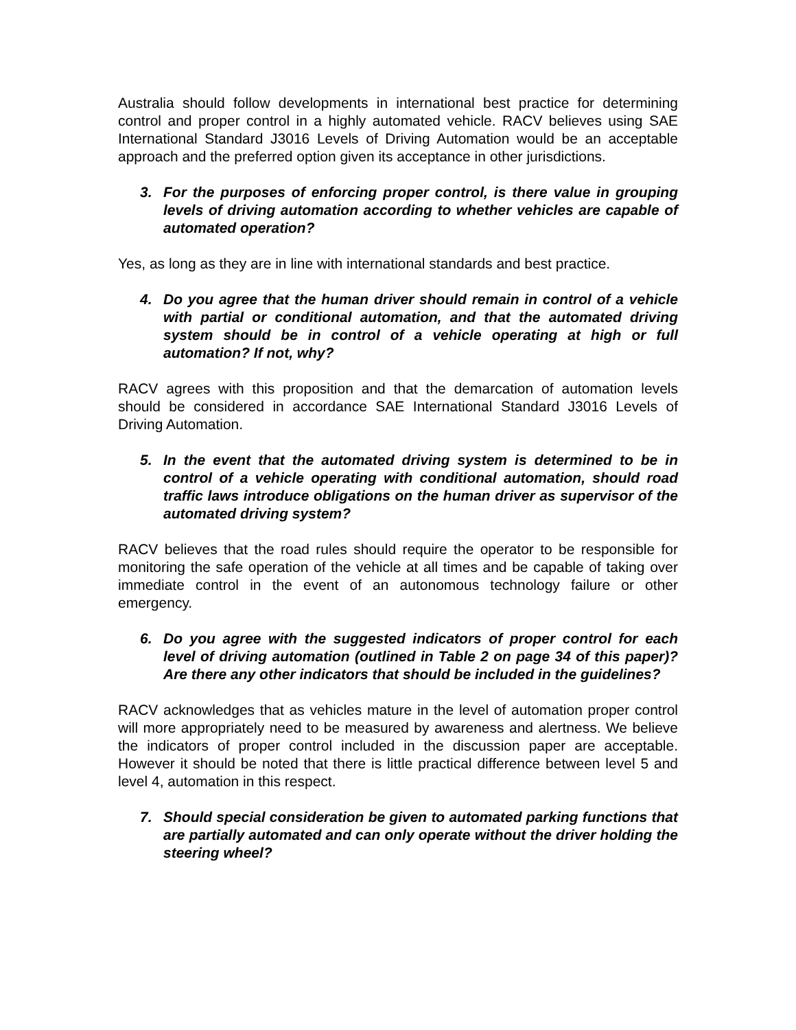Australia should follow developments in international best practice for determining control and proper control in a highly automated vehicle. RACV believes using SAE International Standard J3016 Levels of Driving Automation would be an acceptable approach and the preferred option given its acceptance in other jurisdictions.
3. For the purposes of enforcing proper control, is there value in grouping levels of driving automation according to whether vehicles are capable of automated operation?
Yes, as long as they are in line with international standards and best practice.
4. Do you agree that the human driver should remain in control of a vehicle with partial or conditional automation, and that the automated driving system should be in control of a vehicle operating at high or full automation? If not, why?
RACV agrees with this proposition and that the demarcation of automation levels should be considered in accordance SAE International Standard J3016 Levels of Driving Automation.
5. In the event that the automated driving system is determined to be in control of a vehicle operating with conditional automation, should road traffic laws introduce obligations on the human driver as supervisor of the automated driving system?
RACV believes that the road rules should require the operator to be responsible for monitoring the safe operation of the vehicle at all times and be capable of taking over immediate control in the event of an autonomous technology failure or other emergency.
6. Do you agree with the suggested indicators of proper control for each level of driving automation (outlined in Table 2 on page 34 of this paper)? Are there any other indicators that should be included in the guidelines?
RACV acknowledges that as vehicles mature in the level of automation proper control will more appropriately need to be measured by awareness and alertness. We believe the indicators of proper control included in the discussion paper are acceptable. However it should be noted that there is little practical difference between level 5 and level 4, automation in this respect.
7. Should special consideration be given to automated parking functions that are partially automated and can only operate without the driver holding the steering wheel?